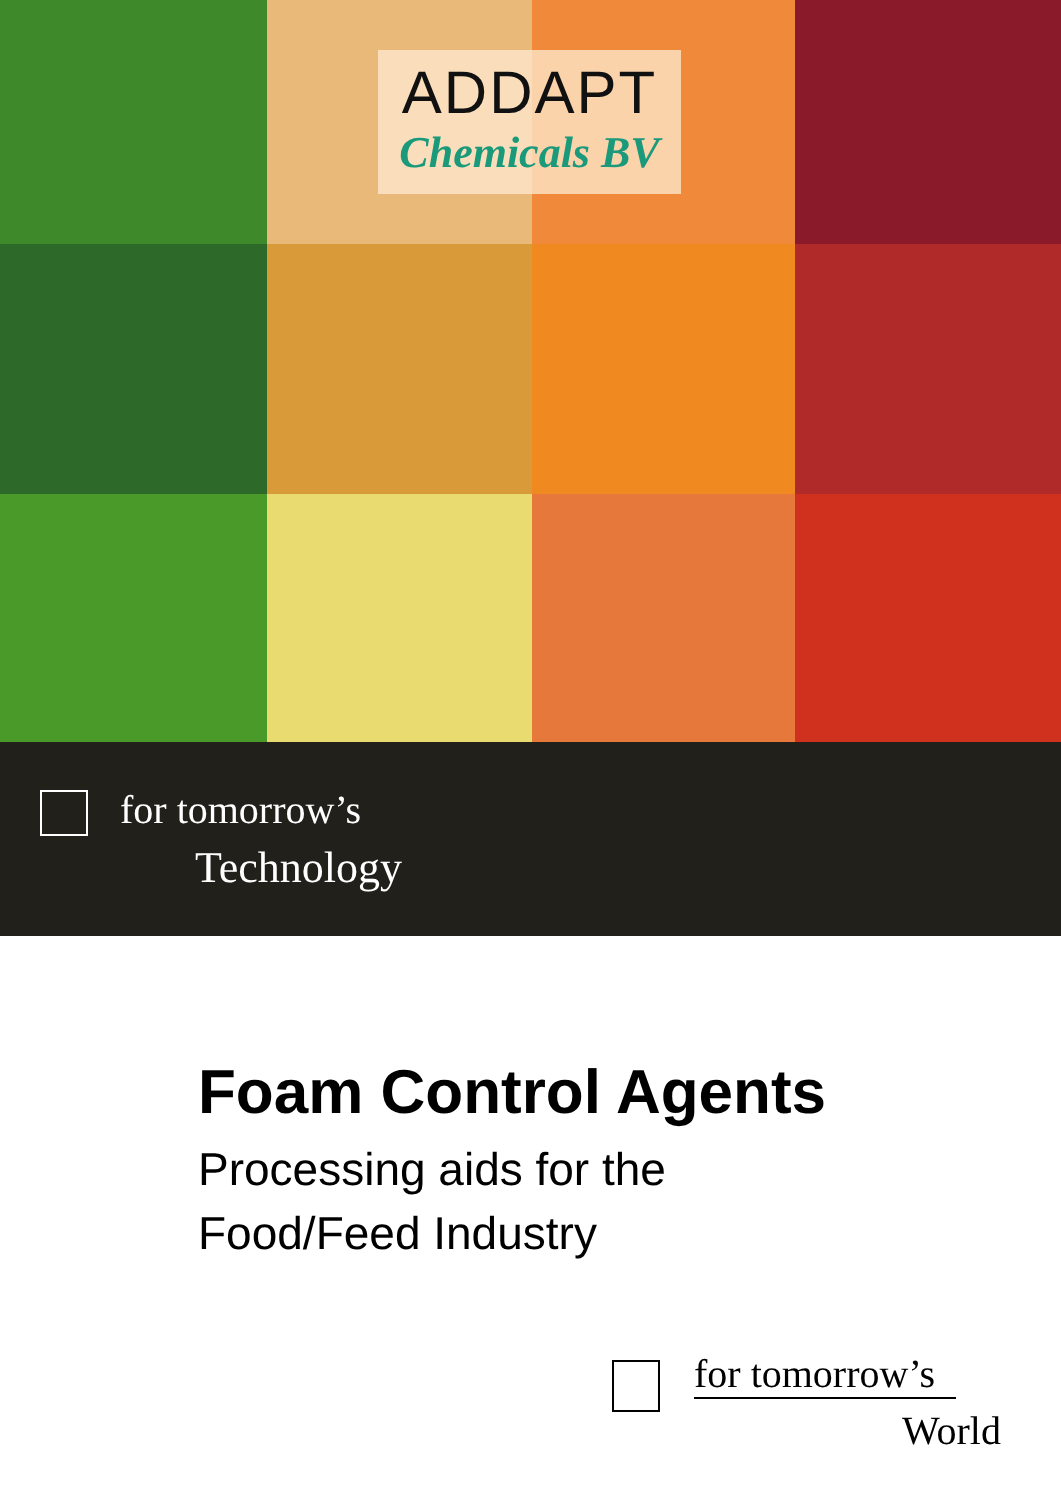ADDAPT
Chemicals BV
for tomorrow’s
Technology
Foam Control Agents
Processing aids for the
Food/Feed Industry
for tomorrow’s
World